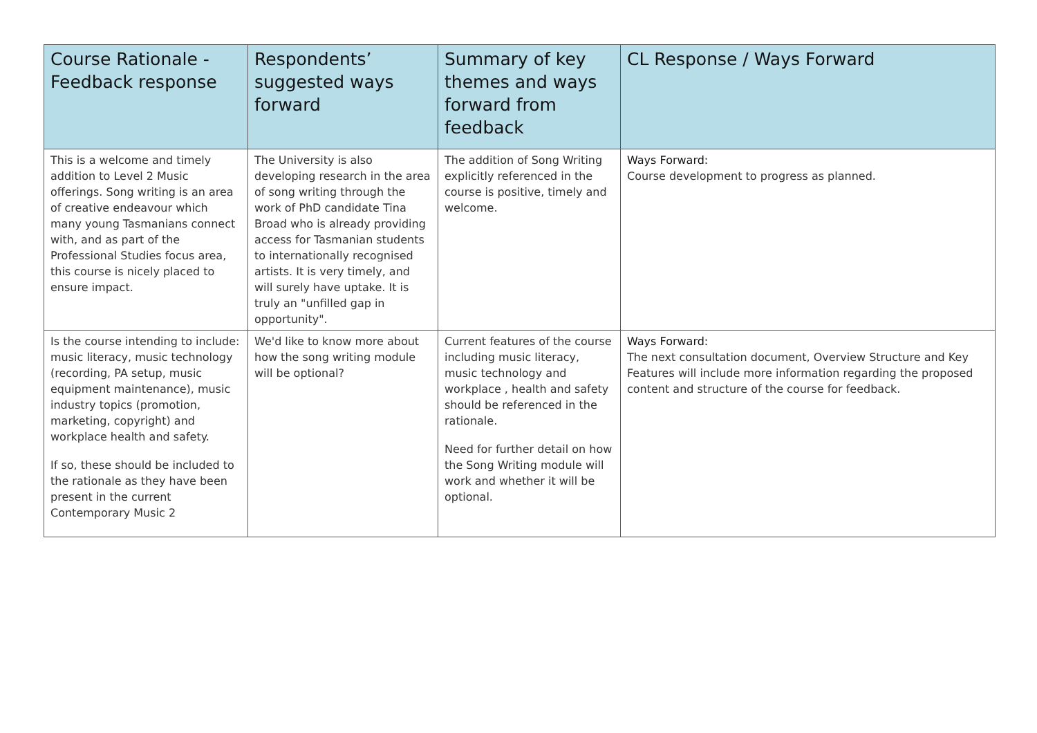| Course Rationale - Feedback response | Respondents’ suggested ways forward | Summary of key themes and ways forward from feedback | CL Response / Ways Forward |
| --- | --- | --- | --- |
| This is a welcome and timely addition to Level 2 Music offerings. Song writing is an area of creative endeavour which many young Tasmanians connect with, and as part of the Professional Studies focus area, this course is nicely placed to ensure impact. | The University is also developing research in the area of song writing through the work of PhD candidate Tina Broad who is already providing access for Tasmanian students to internationally recognised artists. It is very timely, and will surely have uptake. It is truly an "unfilled gap in opportunity". | The addition of Song Writing explicitly referenced in the course is positive, timely and welcome. | Ways Forward: Course development to progress as planned. |
| Is the course intending to include: music literacy, music technology (recording, PA setup, music equipment maintenance), music industry topics (promotion, marketing, copyright) and workplace health and safety. If so, these should be included to the rationale as they have been present in the current Contemporary Music 2 | We'd like to know more about how the song writing module will be optional? | Current features of the course including music literacy, music technology and workplace , health and safety should be referenced in the rationale. Need for further detail on how the Song Writing module will work and whether it will be optional. | Ways Forward: The next consultation document, Overview Structure and Key Features will include more information regarding the proposed content and structure of the course for feedback. |